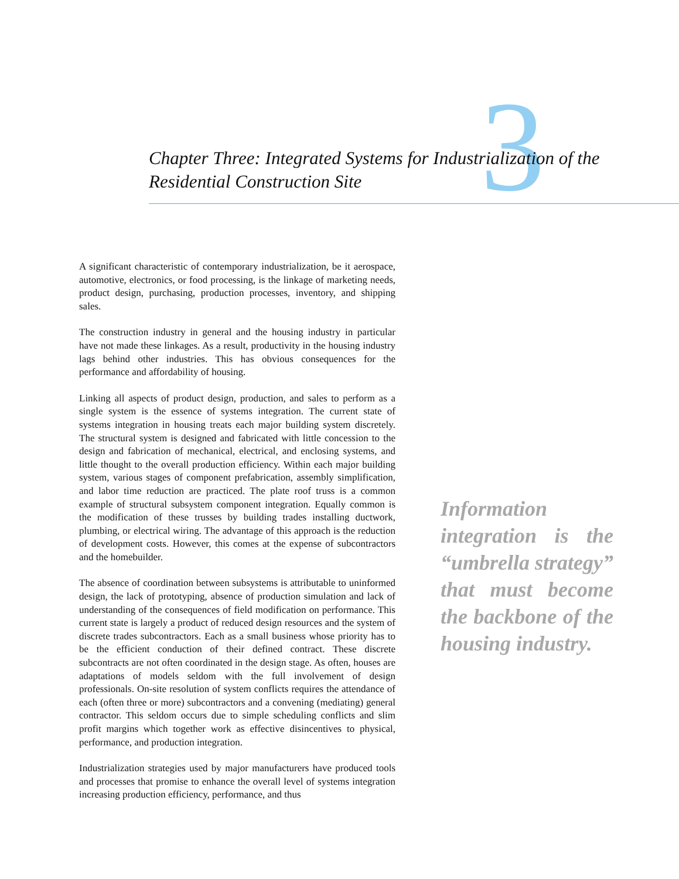3
Chapter Three: Integrated Systems for Industrialization of the Residential Construction Site
A significant characteristic of contemporary industrialization, be it aerospace, automotive, electronics, or food processing, is the linkage of marketing needs, product design, purchasing, production processes, inventory, and shipping sales.
The construction industry in general and the housing industry in particular have not made these linkages. As a result, productivity in the housing industry lags behind other industries. This has obvious consequences for the performance and affordability of housing.
Linking all aspects of product design, production, and sales to perform as a single system is the essence of systems integration. The current state of systems integration in housing treats each major building system discretely. The structural system is designed and fabricated with little concession to the design and fabrication of mechanical, electrical, and enclosing systems, and little thought to the overall production efficiency. Within each major building system, various stages of component prefabrication, assembly simplification, and labor time reduction are practiced. The plate roof truss is a common example of structural subsystem component integration. Equally common is the modification of these trusses by building trades installing ductwork, plumbing, or electrical wiring. The advantage of this approach is the reduction of development costs. However, this comes at the expense of subcontractors and the homebuilder.
The absence of coordination between subsystems is attributable to uninformed design, the lack of prototyping, absence of production simulation and lack of understanding of the consequences of field modification on performance. This current state is largely a product of reduced design resources and the system of discrete trades subcontractors. Each as a small business whose priority has to be the efficient conduction of their defined contract. These discrete subcontracts are not often coordinated in the design stage. As often, houses are adaptations of models seldom with the full involvement of design professionals. On-site resolution of system conflicts requires the attendance of each (often three or more) subcontractors and a convening (mediating) general contractor. This seldom occurs due to simple scheduling conflicts and slim profit margins which together work as effective disincentives to physical, performance, and production integration.
Industrialization strategies used by major manufacturers have produced tools and processes that promise to enhance the overall level of systems integration increasing production efficiency, performance, and thus
Information integration is the “umbrella strategy” that must become the backbone of the housing industry.